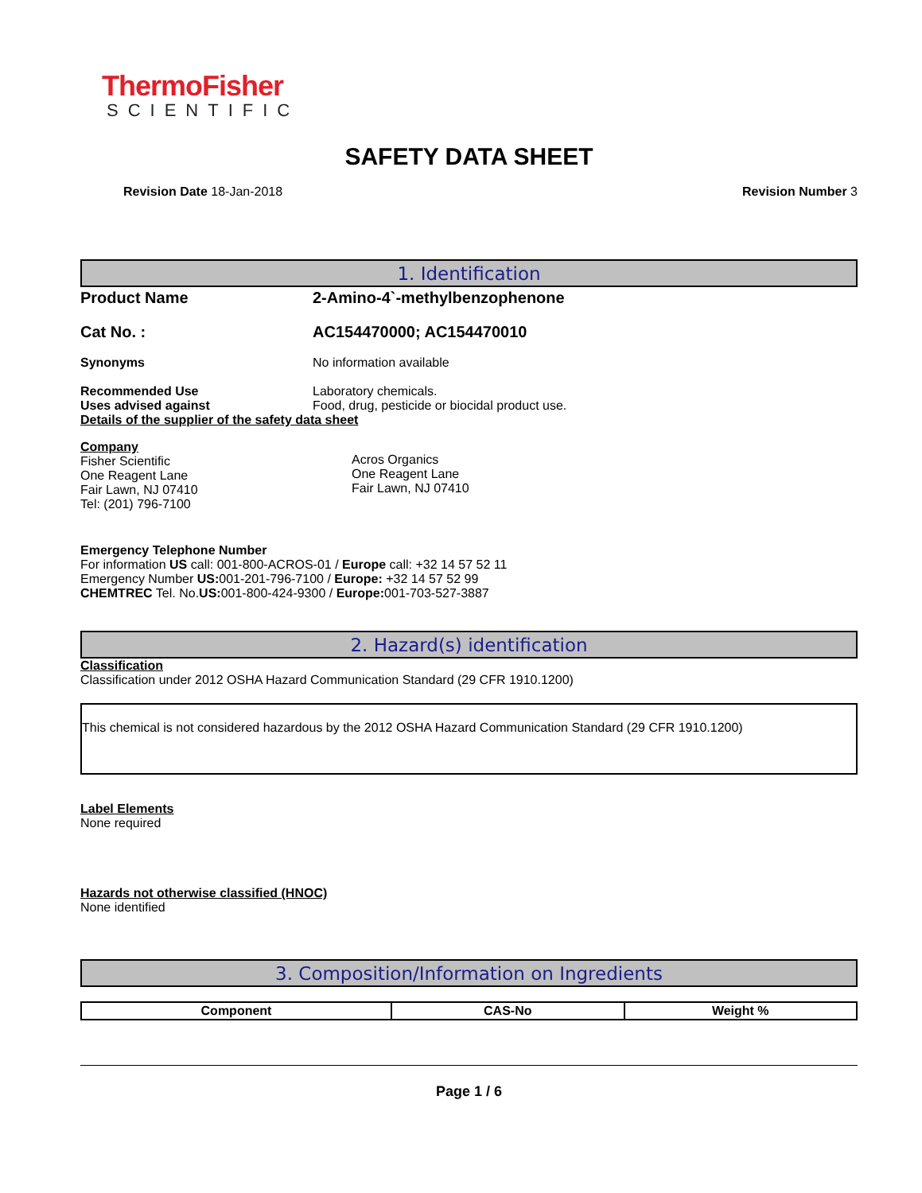ThermoFisher
SCIENTIFIC
SAFETY DATA SHEET
Revision Date 18-Jan-2018 Revision Number 3
1. Identification
Product Name 2-Amino-4`-methylbenzophenone
Cat No. : AC154470000; AC154470010
Synonyms No information available
Recommended Use Laboratory chemicals.
Uses advised against Food, drug, pesticide or biocidal product use.
Details of the supplier of the safety data sheet
Company
Fisher Scientific
One Reagent Lane
Fair Lawn, NJ 07410
Tel: (201) 796-7100
Acros Organics
One Reagent Lane
Fair Lawn, NJ 07410
Emergency Telephone Number
For information US call: 001-800-ACROS-01 / Europe call: +32 14 57 52 11
Emergency Number US: 001-201-796-7100 / Europe: +32 14 57 52 99
CHEMTREC Tel. No.US: 001-800-424-9300 / Europe: 001-703-527-3887
2. Hazard(s) identification
Classification
Classification under 2012 OSHA Hazard Communication Standard (29 CFR 1910.1200)
This chemical is not considered hazardous by the 2012 OSHA Hazard Communication Standard (29 CFR 1910.1200)
Label Elements
None required
Hazards not otherwise classified (HNOC)
None identified
3. Composition/Information on Ingredients
| Component | CAS-No | Weight % |
| --- | --- | --- |
Page 1 / 6